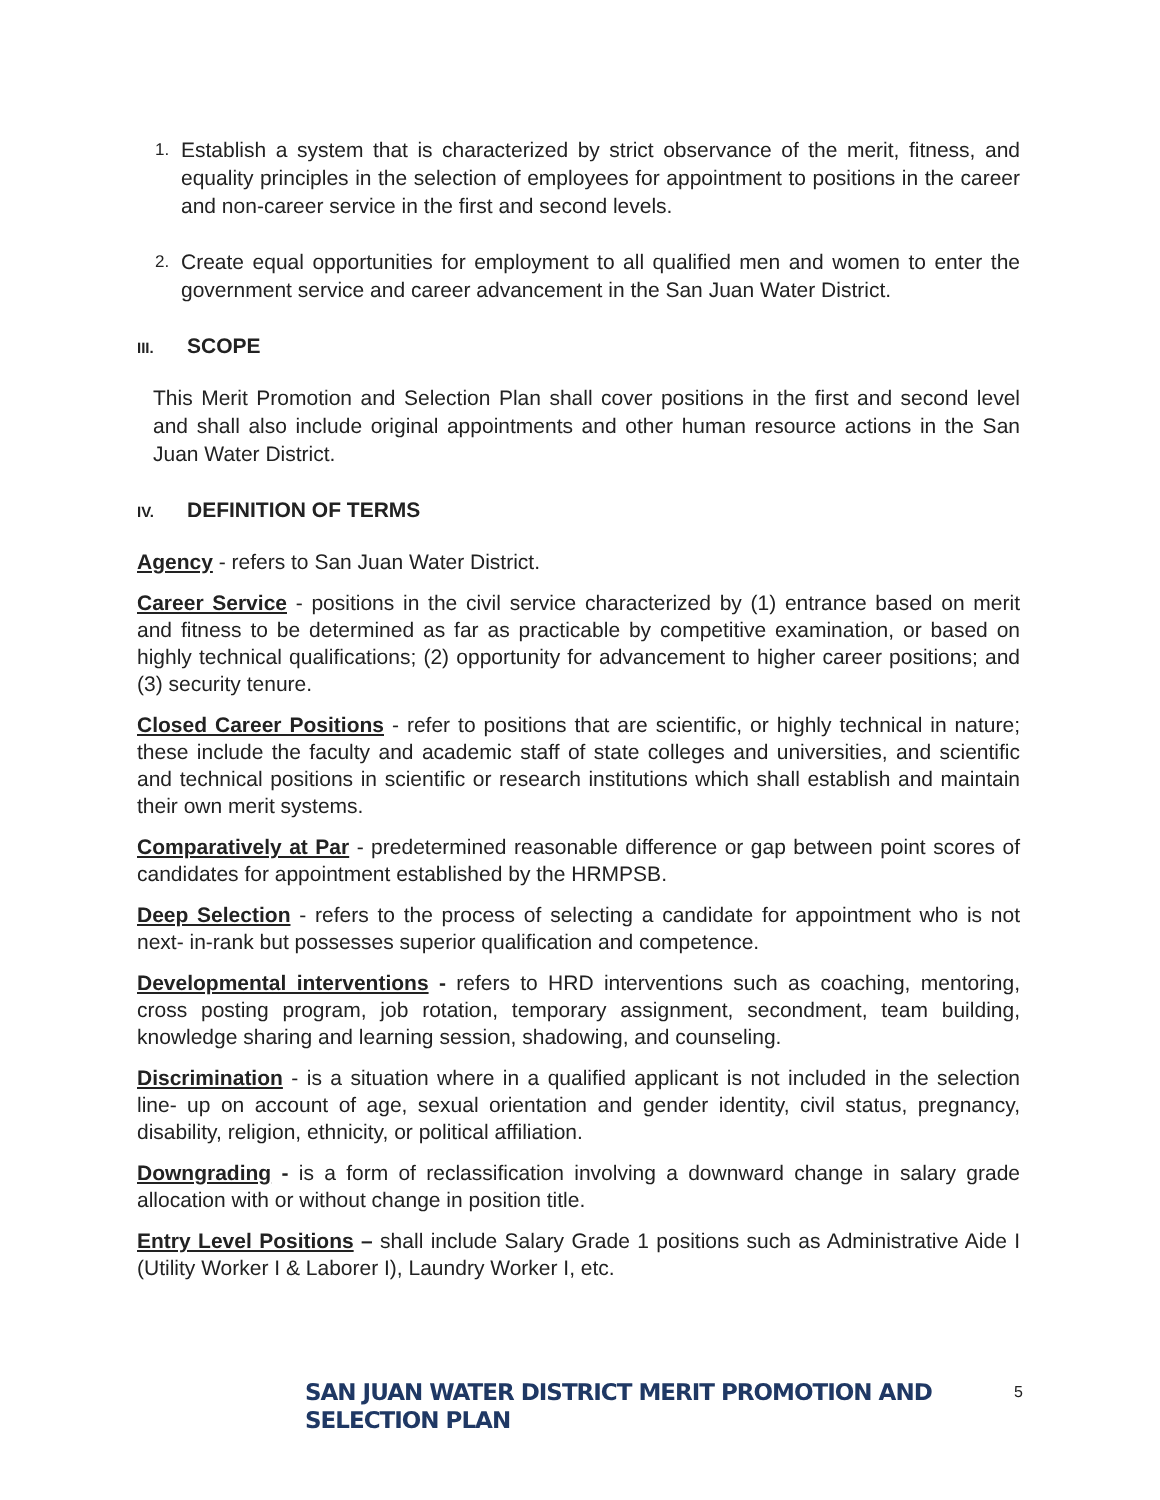1. Establish a system that is characterized by strict observance of the merit, fitness, and equality principles in the selection of employees for appointment to positions in the career and non-career service in the first and second levels.
2. Create equal opportunities for employment to all qualified men and women to enter the government service and career advancement in the San Juan Water District.
III. SCOPE
This Merit Promotion and Selection Plan shall cover positions in the first and second level and shall also include original appointments and other human resource actions in the San Juan Water District.
IV. DEFINITION OF TERMS
Agency - refers to San Juan Water District.
Career Service - positions in the civil service characterized by (1) entrance based on merit and fitness to be determined as far as practicable by competitive examination, or based on highly technical qualifications; (2) opportunity for advancement to higher career positions; and (3) security tenure.
Closed Career Positions - refer to positions that are scientific, or highly technical in nature; these include the faculty and academic staff of state colleges and universities, and scientific and technical positions in scientific or research institutions which shall establish and maintain their own merit systems.
Comparatively at Par - predetermined reasonable difference or gap between point scores of candidates for appointment established by the HRMPSB.
Deep Selection - refers to the process of selecting a candidate for appointment who is not next- in-rank but possesses superior qualification and competence.
Developmental interventions - refers to HRD interventions such as coaching, mentoring, cross posting program, job rotation, temporary assignment, secondment, team building, knowledge sharing and learning session, shadowing, and counseling.
Discrimination - is a situation where in a qualified applicant is not included in the selection line- up on account of age, sexual orientation and gender identity, civil status, pregnancy, disability, religion, ethnicity, or political affiliation.
Downgrading - is a form of reclassification involving a downward change in salary grade allocation with or without change in position title.
Entry Level Positions – shall include Salary Grade 1 positions such as Administrative Aide I (Utility Worker I & Laborer I), Laundry Worker I, etc.
SAN JUAN WATER DISTRICT MERIT PROMOTION AND SELECTION PLAN 5